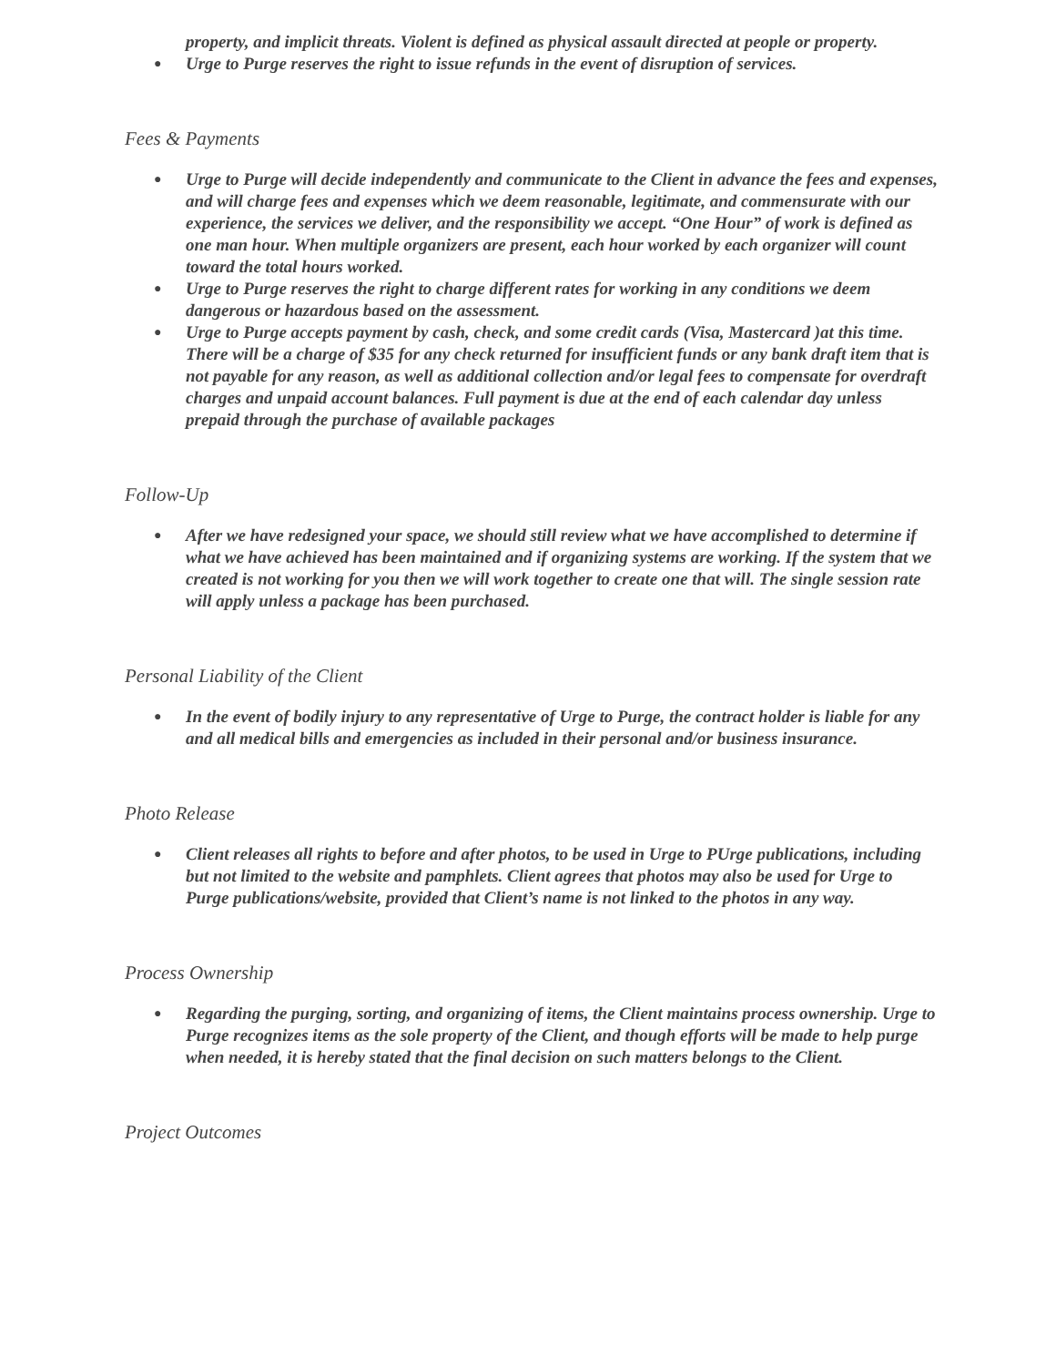property, and implicit threats. Violent is defined as physical assault directed at people or property.
● Urge to Purge reserves the right to issue refunds in the event of disruption of services.
Fees & Payments
● Urge to Purge will decide independently and communicate to the Client in advance the fees and expenses, and will charge fees and expenses which we deem reasonable, legitimate, and commensurate with our experience, the services we deliver, and the responsibility we accept. “One Hour” of work is defined as one man hour. When multiple organizers are present, each hour worked by each organizer will count toward the total hours worked.
● Urge to Purge reserves the right to charge different rates for working in any conditions we deem dangerous or hazardous based on the assessment.
● Urge to Purge accepts payment by cash, check, and some credit cards (Visa, Mastercard )at this time. There will be a charge of $35 for any check returned for insufficient funds or any bank draft item that is not payable for any reason, as well as additional collection and/or legal fees to compensate for overdraft charges and unpaid account balances. Full payment is due at the end of each calendar day unless prepaid through the purchase of available packages
Follow-Up
● After we have redesigned your space, we should still review what we have accomplished to determine if what we have achieved has been maintained and if organizing systems are working. If the system that we created is not working for you then we will work together to create one that will. The single session rate will apply unless a package has been purchased.
Personal Liability of the Client
● In the event of bodily injury to any representative of Urge to Purge, the contract holder is liable for any and all medical bills and emergencies as included in their personal and/or business insurance.
Photo Release
● Client releases all rights to before and after photos, to be used in Urge to PUrge publications, including but not limited to the website and pamphlets. Client agrees that photos may also be used for Urge to Purge publications/website, provided that Client’s name is not linked to the photos in any way.
Process Ownership
● Regarding the purging, sorting, and organizing of items, the Client maintains process ownership. Urge to Purge recognizes items as the sole property of the Client, and though efforts will be made to help purge when needed, it is hereby stated that the final decision on such matters belongs to the Client.
Project Outcomes